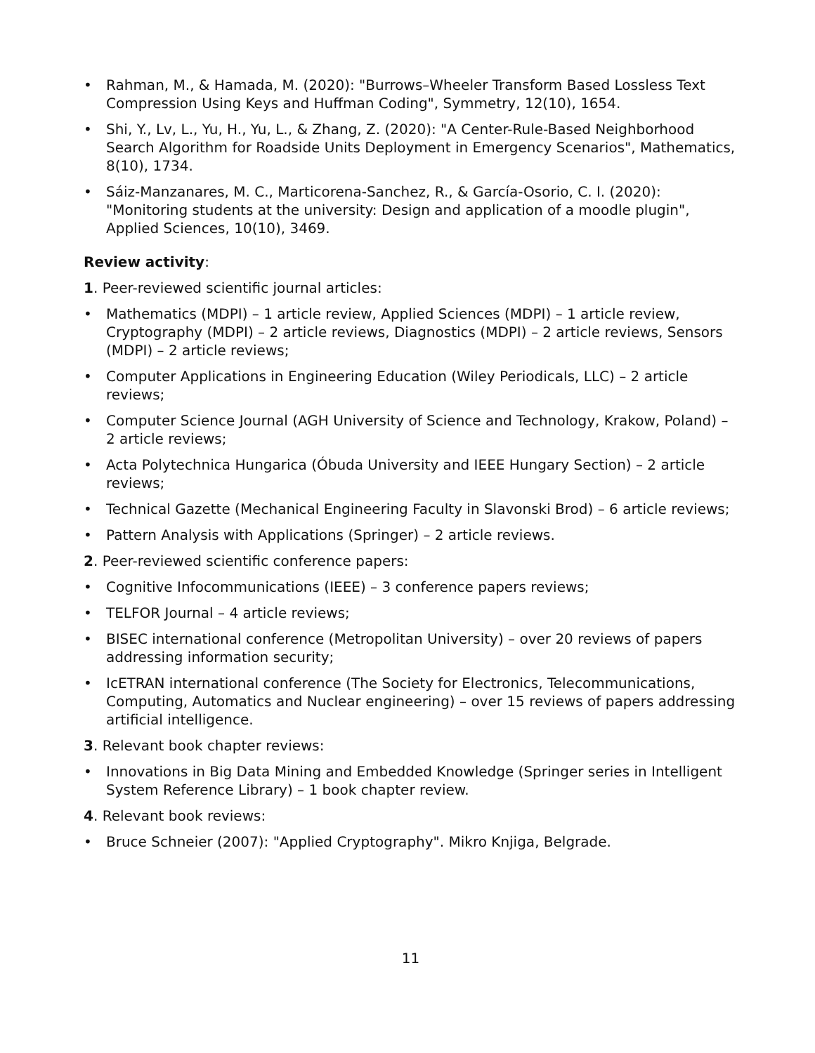• Rahman, M., & Hamada, M. (2020): "Burrows–Wheeler Transform Based Lossless Text Compression Using Keys and Huffman Coding", Symmetry, 12(10), 1654.
• Shi, Y., Lv, L., Yu, H., Yu, L., & Zhang, Z. (2020): "A Center-Rule-Based Neighborhood Search Algorithm for Roadside Units Deployment in Emergency Scenarios", Mathematics, 8(10), 1734.
• Sáiz-Manzanares, M. C., Marticorena-Sanchez, R., & García-Osorio, C. I. (2020): "Monitoring students at the university: Design and application of a moodle plugin", Applied Sciences, 10(10), 3469.
Review activity:
1. Peer-reviewed scientific journal articles:
• Mathematics (MDPI) – 1 article review, Applied Sciences (MDPI) – 1 article review, Cryptography (MDPI) – 2 article reviews, Diagnostics (MDPI) – 2 article reviews, Sensors (MDPI) – 2 article reviews;
• Computer Applications in Engineering Education (Wiley Periodicals, LLC) – 2 article reviews;
• Computer Science Journal (AGH University of Science and Technology, Krakow, Poland) – 2 article reviews;
• Acta Polytechnica Hungarica (Óbuda University and IEEE Hungary Section) – 2 article reviews;
• Technical Gazette (Mechanical Engineering Faculty in Slavonski Brod) – 6 article reviews;
• Pattern Analysis with Applications (Springer) – 2 article reviews.
2. Peer-reviewed scientific conference papers:
• Cognitive Infocommunications (IEEE) – 3 conference papers reviews;
• TELFOR Journal – 4 article reviews;
• BISEC international conference (Metropolitan University) – over 20 reviews of papers addressing information security;
• IcETRAN international conference (The Society for Electronics, Telecommunications, Computing, Automatics and Nuclear engineering) – over 15 reviews of papers addressing artificial intelligence.
3. Relevant book chapter reviews:
• Innovations in Big Data Mining and Embedded Knowledge (Springer series in Intelligent System Reference Library) – 1 book chapter review.
4. Relevant book reviews:
• Bruce Schneier (2007): "Applied Cryptography". Mikro Knjiga, Belgrade.
11